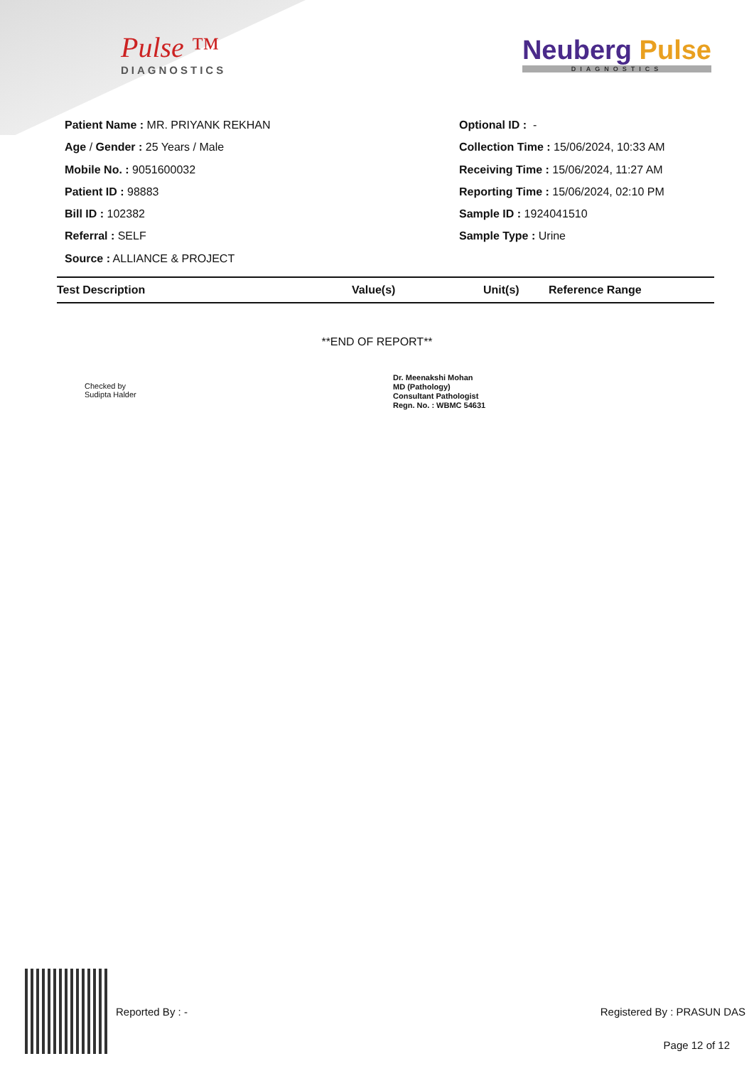Pulse ™
DIAGNOSTICS
Neuberg Pulse
DIAGNOSTICS
Patient Name : MR. PRIYANK REKHAN
Age / Gender : 25 Years / Male
Mobile No. : 9051600032
Patient ID : 98883
Bill ID : 102382
Referral : SELF
Source : ALLIANCE & PROJECT
Optional ID : -
Collection Time : 15/06/2024, 10:33 AM
Receiving Time : 15/06/2024, 11:27 AM
Reporting Time : 15/06/2024, 02:10 PM
Sample ID : 1924041510
Sample Type : Urine
| Test Description | Value(s) | Unit(s) | Reference Range |
| --- | --- | --- | --- |
**END OF REPORT**
Checked by
Sudipta Halder
Dr. Meenakshi Mohan
MD (Pathology)
Consultant Pathologist
Regn. No. : WBMC 54631
Reported By : - Registered By : PRASUN DAS
Page 12 of 12